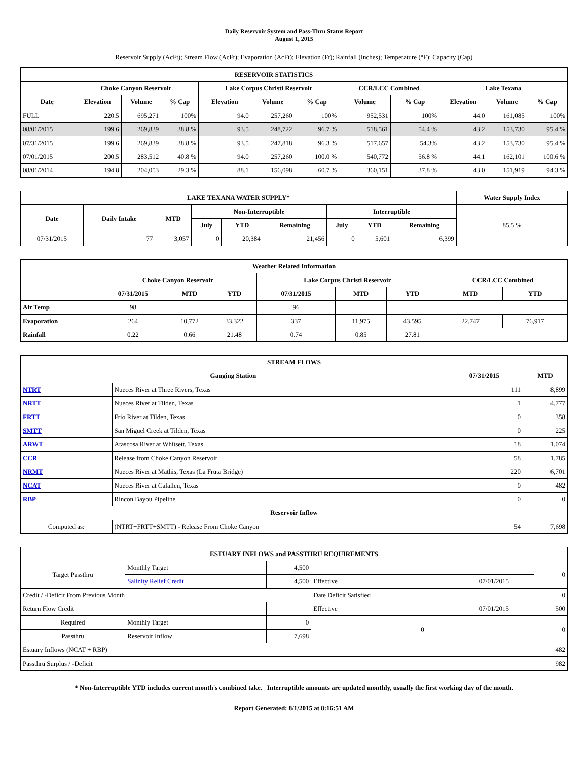Daily Reservoir System and Pass-Thru Status Report
August 1, 2015
Reservoir Supply (AcFt); Stream Flow (AcFt); Evaporation (AcFt); Elevation (Ft); Rainfall (Inches); Temperature (°F); Capacity (Cap)
| RESERVOIR STATISTICS | | | | | | | | | | | |
| --- | --- | --- | --- | --- | --- | --- | --- | --- | --- | --- | --- |
| | Choke Canyon Reservoir | | | Lake Corpus Christi Reservoir | | | CCR/LCC Combined | | Lake Texana | | |
| Date | Elevation | Volume | % Cap | Elevation | Volume | % Cap | Volume | % Cap | Elevation | Volume | % Cap |
| FULL | 220.5 | 695,271 | 100% | 94.0 | 257,260 | 100% | 952,531 | 100% | 44.0 | 161,085 | 100% |
| 08/01/2015 | 199.6 | 269,839 | 38.8 % | 93.5 | 248,722 | 96.7 % | 518,561 | 54.4 % | 43.2 | 153,730 | 95.4 % |
| 07/31/2015 | 199.6 | 269,839 | 38.8 % | 93.5 | 247,818 | 96.3 % | 517,657 | 54.3% | 43.2 | 153,730 | 95.4 % |
| 07/01/2015 | 200.5 | 283,512 | 40.8 % | 94.0 | 257,260 | 100.0 % | 540,772 | 56.8 % | 44.1 | 162,101 | 100.6 % |
| 08/01/2014 | 194.8 | 204,053 | 29.3 % | 88.1 | 156,098 | 60.7 % | 360,151 | 37.8 % | 43.0 | 151,919 | 94.3 % |
| LAKE TEXANA WATER SUPPLY* | | | | | | | | | Water Supply Index |
| --- | --- | --- | --- | --- | --- | --- | --- | --- | --- |
| Date | Daily Intake | MTD | Non-Interruptible | | | Interruptible | | | 85.5 % |
| | | | July | YTD | Remaining | July | YTD | Remaining | |
| 07/31/2015 | 77 | 3,057 | 0 | 20,384 | 21,456 | 0 | 5,601 | 6,399 | |
| Weather Related Information | | | | | | | | |
| --- | --- | --- | --- | --- | --- | --- | --- | --- |
| | Choke Canyon Reservoir | | | Lake Corpus Christi Reservoir | | | CCR/LCC Combined | |
| | 07/31/2015 | MTD | YTD | 07/31/2015 | MTD | YTD | MTD | YTD |
| Air Temp | 98 | | | 96 | | | | |
| Evaporation | 264 | 10,772 | 33,322 | 337 | 11,975 | 43,595 | 22,747 | 76,917 |
| Rainfall | 0.22 | 0.66 | 21.48 | 0.74 | 0.85 | 27.81 | | |
| STREAM FLOWS | | | |
| --- | --- | --- | --- |
| Gauging Station | | 07/31/2015 | MTD |
| NTRT | Nueces River at Three Rivers, Texas | 111 | 8,899 |
| NRTT | Nueces River at Tilden, Texas | 1 | 4,777 |
| FRTT | Frio River at Tilden, Texas | 0 | 358 |
| SMTT | San Miguel Creek at Tilden, Texas | 0 | 225 |
| ARWT | Atascosa River at Whitsett, Texas | 18 | 1,074 |
| CCR | Release from Choke Canyon Reservoir | 58 | 1,785 |
| NRMT | Nueces River at Mathis, Texas (La Fruta Bridge) | 220 | 6,701 |
| NCAT | Nueces River at Calallen, Texas | 0 | 482 |
| RBP | Rincon Bayou Pipeline | 0 | 0 |
| Reservoir Inflow | | | |
| Computed as: | (NTRT+FRTT+SMTT) - Release From Choke Canyon | 54 | 7,698 |
| ESTUARY INFLOWS and PASSTHRU REQUIREMENTS | | | | | |
| --- | --- | --- | --- | --- | --- |
| Target Passthru | Monthly Target | 4,500 | | | 0 |
| | Salinity Relief Credit | 4,500 | Effective | 07/01/2015 | |
| Credit / -Deficit From Previous Month | | | Date Deficit Satisfied | | 0 |
| Return Flow Credit | | | Effective | 07/01/2015 | 500 |
| Required | Monthly Target | 0 | 0 | | 0 |
| Passthru | Reservoir Inflow | 7,698 | | | |
| Estuary Inflows (NCAT + RBP) | | | | | 482 |
| Passthru Surplus / -Deficit | | | | | 982 |
* Non-Interruptible YTD includes current month's combined take. Interruptible amounts are updated monthly, usually the first working day of the month.
Report Generated: 8/1/2015 at 8:16:51 AM